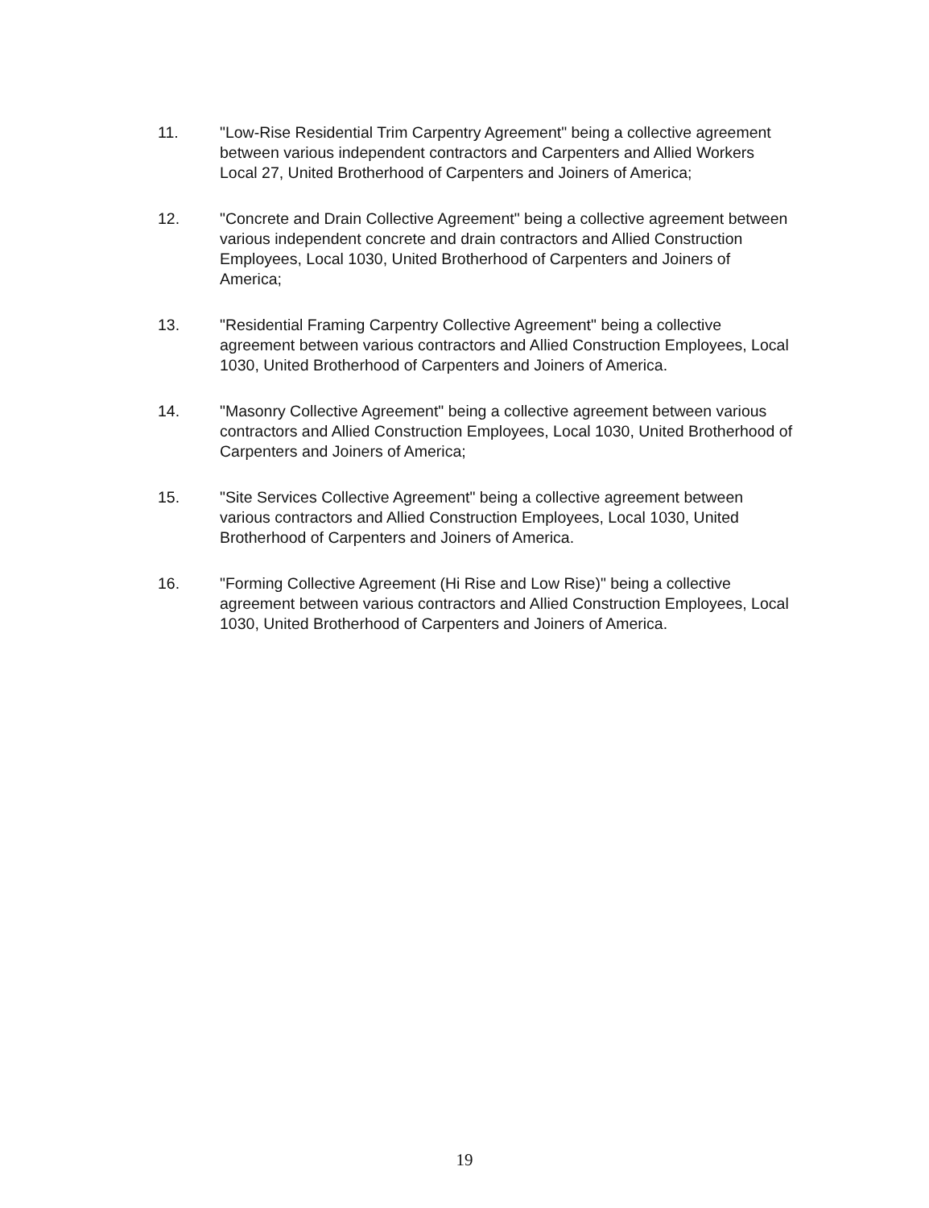11. "Low-Rise Residential Trim Carpentry Agreement" being a collective agreement between various independent contractors and Carpenters and Allied Workers Local 27, United Brotherhood of Carpenters and Joiners of America;
12. "Concrete and Drain Collective Agreement" being a collective agreement between various independent concrete and drain contractors and Allied Construction Employees, Local 1030, United Brotherhood of Carpenters and Joiners of America;
13. "Residential Framing Carpentry Collective Agreement" being a collective agreement between various contractors and Allied Construction Employees, Local 1030, United Brotherhood of Carpenters and Joiners of America.
14. "Masonry Collective Agreement" being a collective agreement between various contractors and Allied Construction Employees, Local 1030, United Brotherhood of Carpenters and Joiners of America;
15. "Site Services Collective Agreement" being a collective agreement between various contractors and Allied Construction Employees, Local 1030, United Brotherhood of Carpenters and Joiners of America.
16. "Forming Collective Agreement (Hi Rise and Low Rise)" being a collective agreement between various contractors and Allied Construction Employees, Local 1030, United Brotherhood of Carpenters and Joiners of America.
19